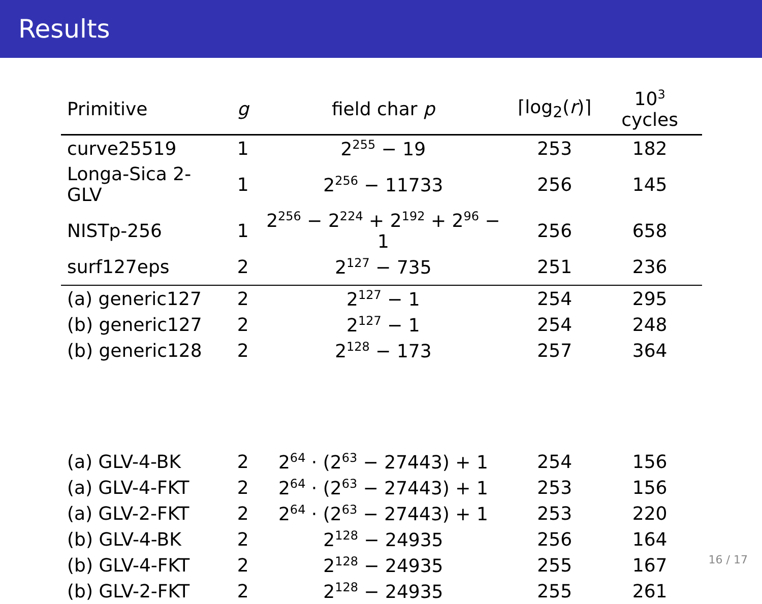Results
| Primitive | g | field char p | ⌈log<sub>2</sub>( r )⌉ | 10<sup>3</sup> cycles |
| --- | --- | --- | --- | --- |
| curve25519 | 1 | 2<sup>255</sup> − 19 | 253 | 182 |
| Longa-Sica 2-GLV | 1 | 2<sup>256</sup> − 11733 | 256 | 145 |
| NISTp-256 | 1 | 2<sup>256</sup> − 2<sup>224</sup> + 2<sup>192</sup> + 2<sup>96</sup> − 1 | 256 | 658 |
| surf127eps | 2 | 2<sup>127</sup> − 735 | 251 | 236 |
| (a) generic127 | 2 | 2<sup>127</sup> − 1 | 254 | 295 |
| (b) generic127 | 2 | 2<sup>127</sup> − 1 | 254 | 248 |
| (b) generic128 | 2 | 2<sup>128</sup> − 173 | 257 | 364 |
| (a) GLV-4-BK | 2 | 2<sup>64</sup> · (2<sup>63</sup> − 27443) + 1 | 254 | 156 |
| (a) GLV-4-FKT | 2 | 2<sup>64</sup> · (2<sup>63</sup> − 27443) + 1 | 253 | 156 |
| (a) GLV-2-FKT | 2 | 2<sup>64</sup> · (2<sup>63</sup> − 27443) + 1 | 253 | 220 |
| (b) GLV-4-BK | 2 | 2<sup>128</sup> − 24935 | 256 | 164 |
| (b) GLV-4-FKT | 2 | 2<sup>128</sup> − 24935 | 255 | 167 |
| (b) GLV-2-FKT | 2 | 2<sup>128</sup> − 24935 | 255 | 261 |
16 / 17